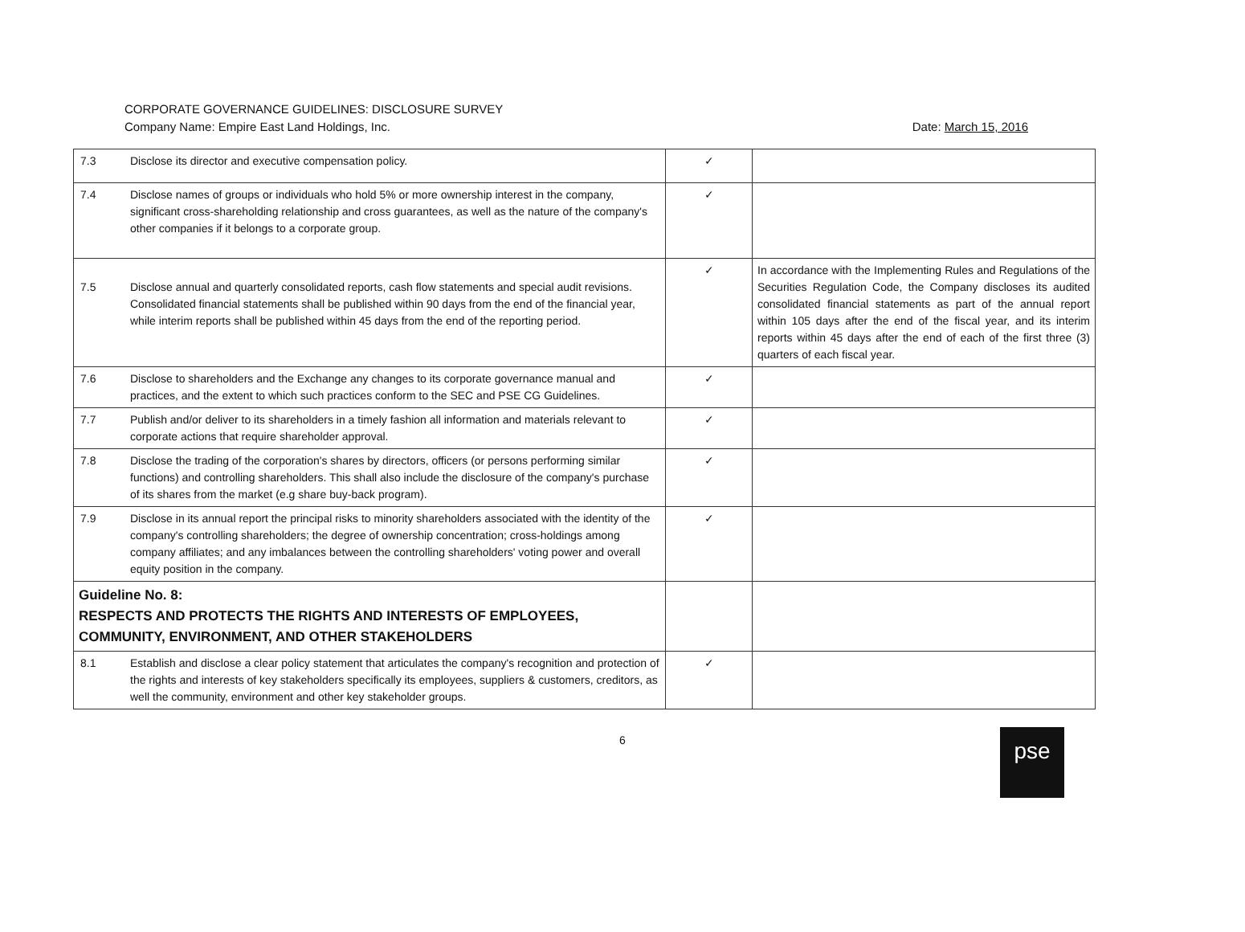CORPORATE GOVERNANCE GUIDELINES: DISCLOSURE SURVEY
Company Name: Empire East Land Holdings, Inc.
Date: March 15, 2016
| 7.3 | Disclose its director and executive compensation policy. | ✓ | |
| 7.4 | Disclose names of groups or individuals who hold 5% or more ownership interest in the company, significant cross-shareholding relationship and cross guarantees, as well as the nature of the company's other companies if it belongs to a corporate group. | ✓ | |
| 7.5 | Disclose annual and quarterly consolidated reports, cash flow statements and special audit revisions. Consolidated financial statements shall be published within 90 days from the end of the financial year, while interim reports shall be published within 45 days from the end of the reporting period. | ✓ | In accordance with the Implementing Rules and Regulations of the Securities Regulation Code, the Company discloses its audited consolidated financial statements as part of the annual report within 105 days after the end of the fiscal year, and its interim reports within 45 days after the end of each of the first three (3) quarters of each fiscal year. |
| 7.6 | Disclose to shareholders and the Exchange any changes to its corporate governance manual and practices, and the extent to which such practices conform to the SEC and PSE CG Guidelines. | ✓ | |
| 7.7 | Publish and/or deliver to its shareholders in a timely fashion all information and materials relevant to corporate actions that require shareholder approval. | ✓ | |
| 7.8 | Disclose the trading of the corporation's shares by directors, officers (or persons performing similar functions) and controlling shareholders. This shall also include the disclosure of the company's purchase of its shares from the market (e.g share buy-back program). | ✓ | |
| 7.9 | Disclose in its annual report the principal risks to minority shareholders associated with the identity of the company's controlling shareholders; the degree of ownership concentration; cross-holdings among company affiliates; and any imbalances between the controlling shareholders' voting power and overall equity position in the company. | ✓ | |
| Guideline No. 8: RESPECTS AND PROTECTS THE RIGHTS AND INTERESTS OF EMPLOYEES, COMMUNITY, ENVIRONMENT, AND OTHER STAKEHOLDERS | | | |
| 8.1 | Establish and disclose a clear policy statement that articulates the company's recognition and protection of the rights and interests of key stakeholders specifically its employees, suppliers & customers, creditors, as well the community, environment and other key stakeholder groups. | ✓ | |
6
pse